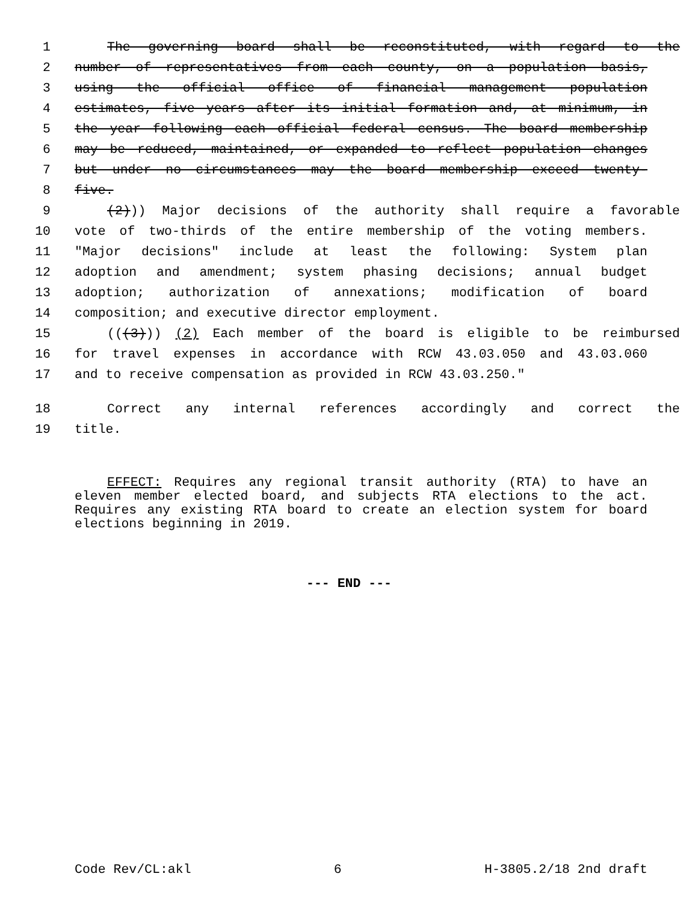1 The governing board shall be reconstituted, with regard to the
2 number of representatives from each county, on a population basis,
3 using the official office of financial management population
4 estimates, five years after its initial formation and, at minimum, in
5 the year following each official federal census. The board membership
6 may be reduced, maintained, or expanded to reflect population changes
7 but under no circumstances may the board membership exceed twenty-
8 five.
9 (2))) Major decisions of the authority shall require a favorable
10 vote of two-thirds of the entire membership of the voting members.
11 "Major decisions" include at least the following: System plan
12 adoption and amendment; system phasing decisions; annual budget
13 adoption; authorization of annexations; modification of board
14 composition; and executive director employment.
15 (((3))) (2) Each member of the board is eligible to be reimbursed
16 for travel expenses in accordance with RCW 43.03.050 and 43.03.060
17 and to receive compensation as provided in RCW 43.03.250."
18 Correct any internal references accordingly and correct the
19 title.
EFFECT: Requires any regional transit authority (RTA) to have an eleven member elected board, and subjects RTA elections to the act. Requires any existing RTA board to create an election system for board elections beginning in 2019.
--- END ---
Code Rev/CL:akl 6 H-3805.2/18 2nd draft